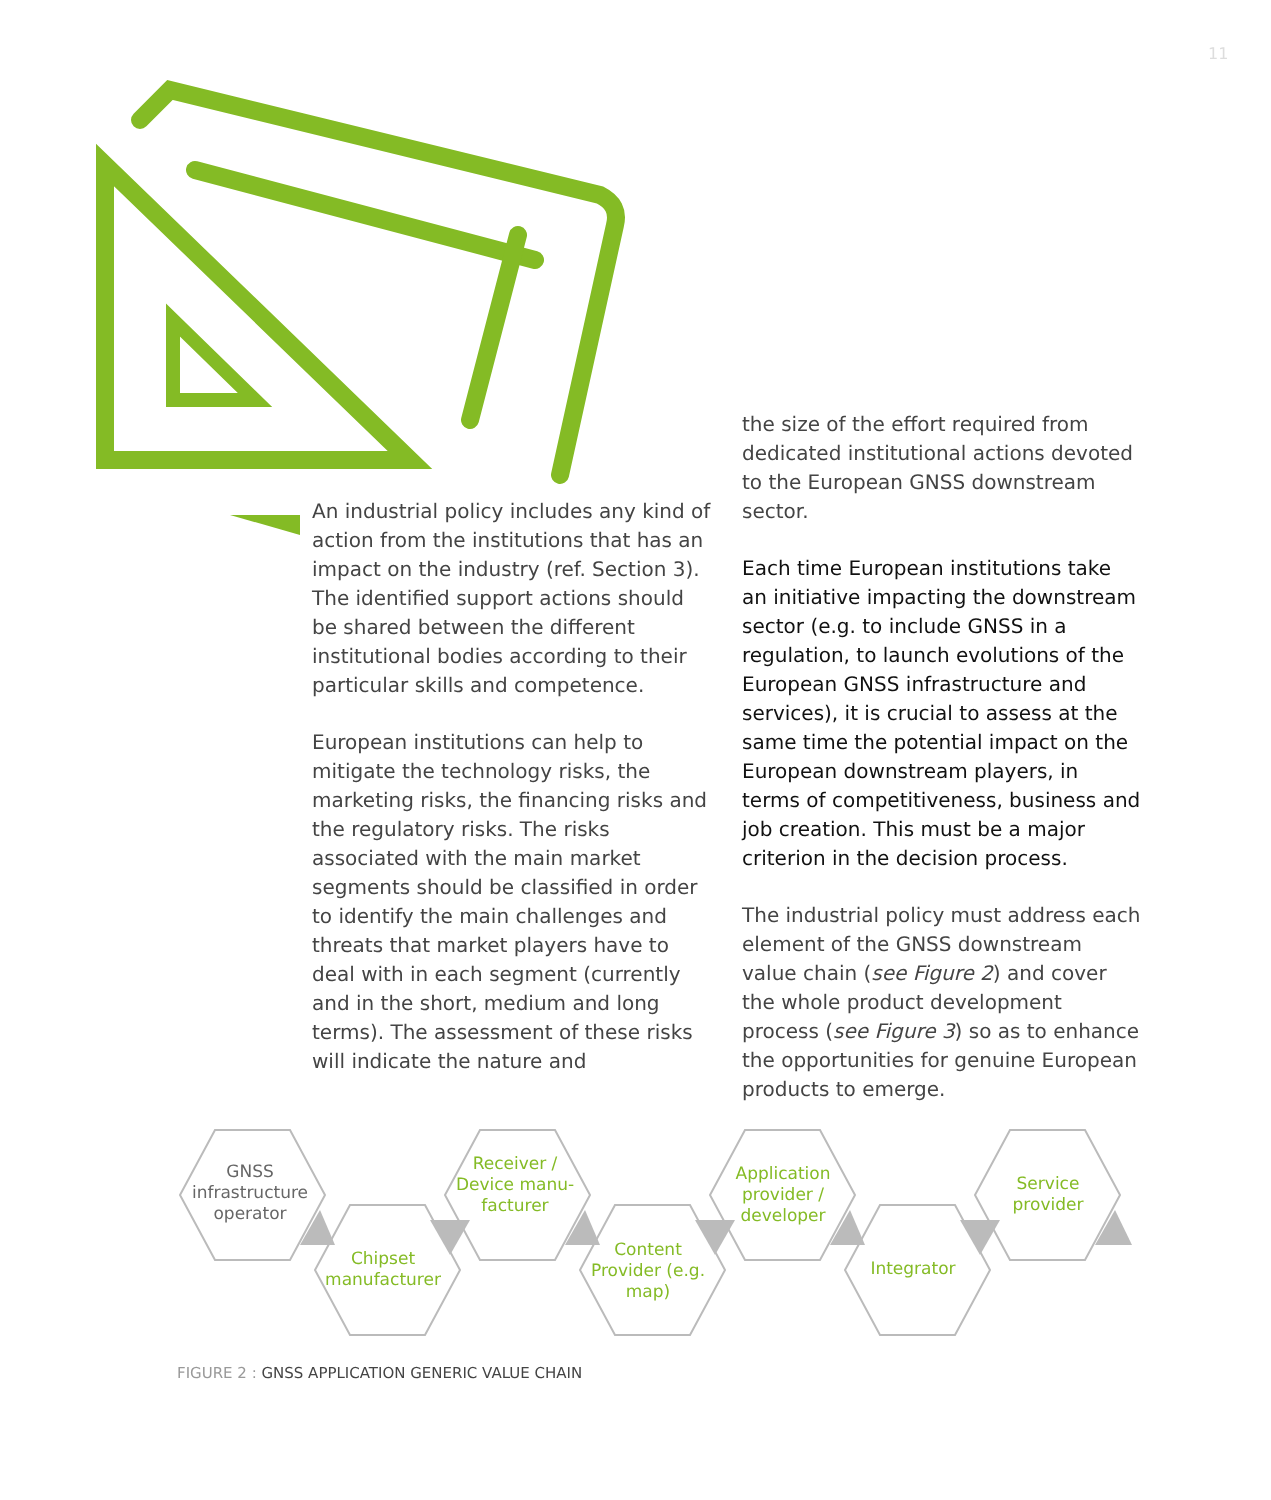11
An industrial policy includes any kind of action from the institutions that has an impact on the industry (ref. Section 3). The identified support actions should be shared between the different institutional bodies according to their particular skills and competence.
European institutions can help to mitigate the technology risks, the marketing risks, the financing risks and the regulatory risks. The risks associated with the main market segments should be classified in order to identify the main challenges and threats that market players have to deal with in each segment (currently and in the short, medium and long terms). The assessment of these risks will indicate the nature and
the size of the effort required from dedicated institutional actions devoted to the European GNSS downstream sector.
Each time European institutions take an initiative impacting the downstream sector (e.g. to include GNSS in a regulation, to launch evolutions of the European GNSS infrastructure and services), it is crucial to assess at the same time the potential impact on the European downstream players, in terms of competitiveness, business and job creation. This must be a major criterion in the decision process.
The industrial policy must address each element of the GNSS downstream value chain (see Figure 2) and cover the whole product development process (see Figure 3) so as to enhance the opportunities for genuine European products to emerge.
GNSS infrastructure operator
Chipset manufacturer
Receiver / Device manu-facturer
Content Provider (e.g. map)
Application provider / developer
Integrator
Service provider
FIGURE 2 : GNSS APPLICATION GENERIC VALUE CHAIN